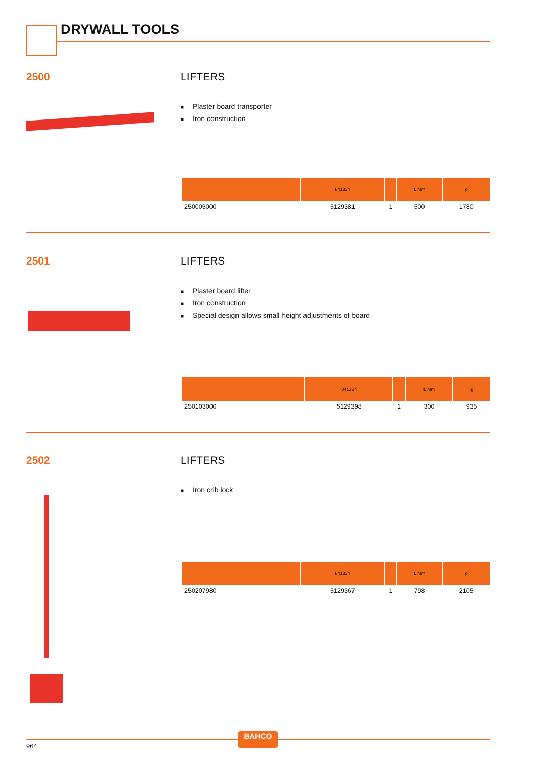DRYWALL TOOLS
2500 LIFTERS
■ Plaster board transporter
■ Iron construction
| | 841334 | | L mm | g |
| --- | --- | --- | --- | --- |
| 250005000 | 5129381 | 1 | 500 | 1780 |
2501 LIFTERS
■ Plaster board lifter
■ Iron construction
■ Special design allows small height adjustments of board
| | 841334 | | L mm | g |
| --- | --- | --- | --- | --- |
| 250103000 | 5129398 | 1 | 300 | 935 |
2502 LIFTERS
■ Iron crib lock
| | 841334 | | L mm | g |
| --- | --- | --- | --- | --- |
| 250207980 | 5129367 | 1 | 798 | 2105 |
BAHCO
964